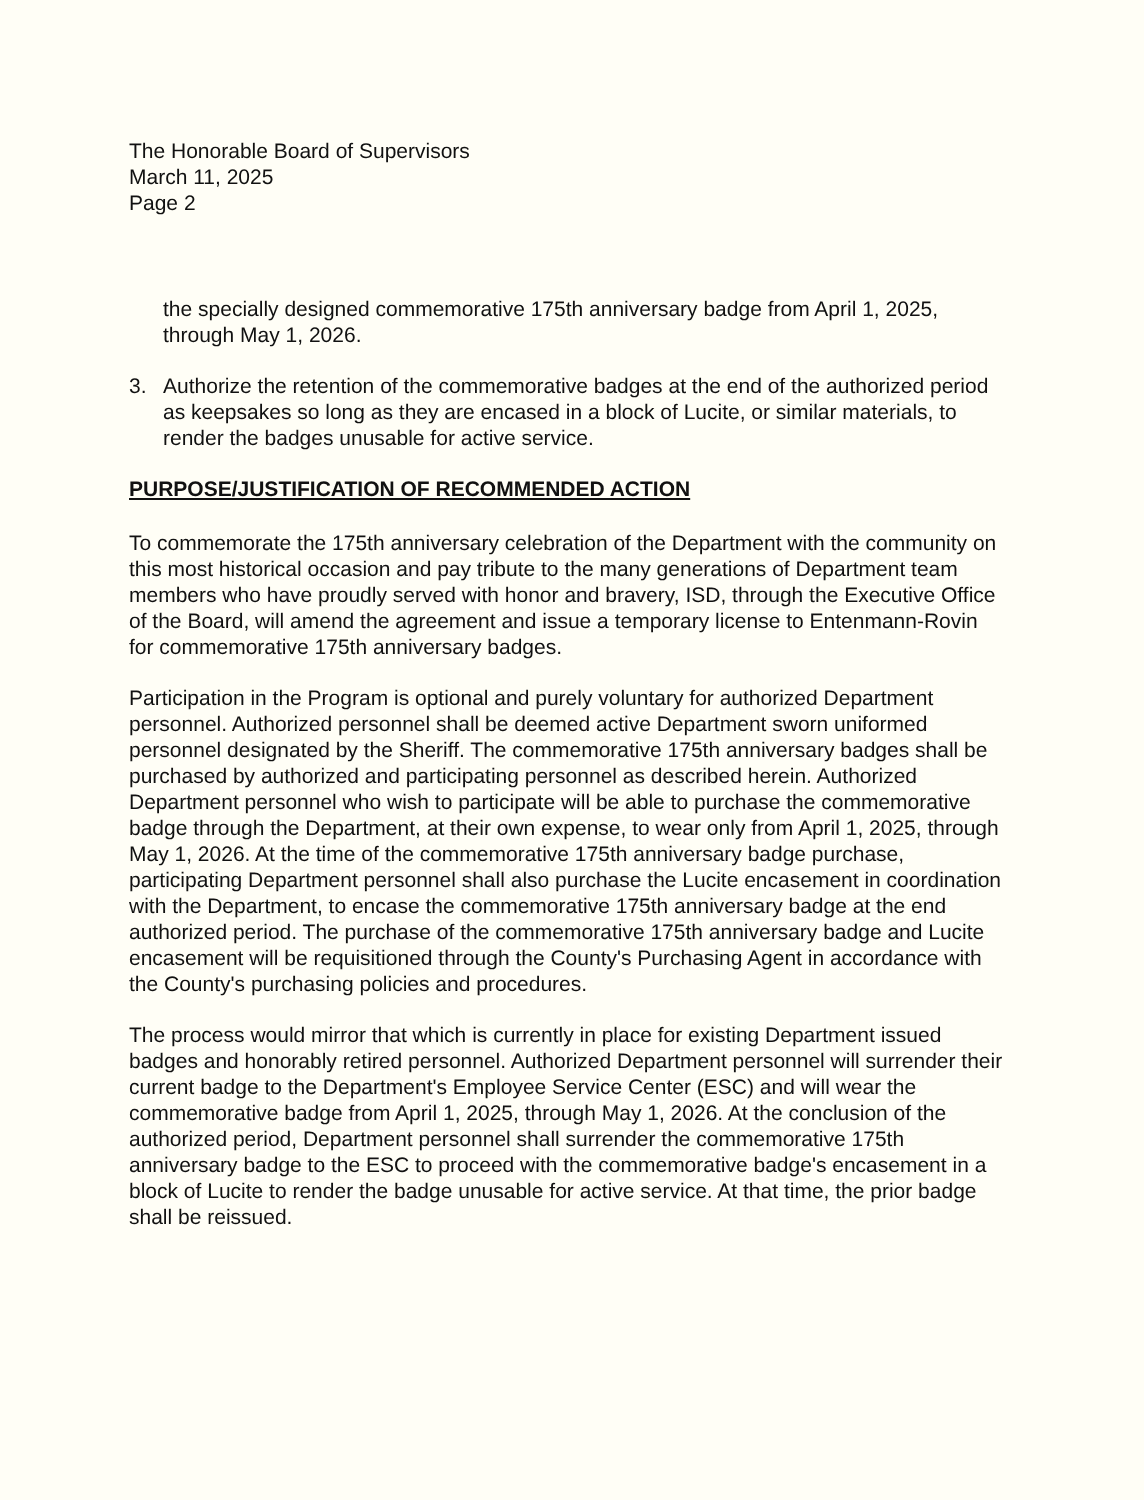The Honorable Board of Supervisors
March 11, 2025
Page 2
the specially designed commemorative 175th anniversary badge from April 1, 2025, through May 1, 2026.
3. Authorize the retention of the commemorative badges at the end of the authorized period as keepsakes so long as they are encased in a block of Lucite, or similar materials, to render the badges unusable for active service.
PURPOSE/JUSTIFICATION OF RECOMMENDED ACTION
To commemorate the 175th anniversary celebration of the Department with the community on this most historical occasion and pay tribute to the many generations of Department team members who have proudly served with honor and bravery, ISD, through the Executive Office of the Board, will amend the agreement and issue a temporary license to Entenmann-Rovin for commemorative 175th anniversary badges.
Participation in the Program is optional and purely voluntary for authorized Department personnel. Authorized personnel shall be deemed active Department sworn uniformed personnel designated by the Sheriff. The commemorative 175th anniversary badges shall be purchased by authorized and participating personnel as described herein. Authorized Department personnel who wish to participate will be able to purchase the commemorative badge through the Department, at their own expense, to wear only from April 1, 2025, through May 1, 2026. At the time of the commemorative 175th anniversary badge purchase, participating Department personnel shall also purchase the Lucite encasement in coordination with the Department, to encase the commemorative 175th anniversary badge at the end authorized period. The purchase of the commemorative 175th anniversary badge and Lucite encasement will be requisitioned through the County's Purchasing Agent in accordance with the County's purchasing policies and procedures.
The process would mirror that which is currently in place for existing Department issued badges and honorably retired personnel. Authorized Department personnel will surrender their current badge to the Department's Employee Service Center (ESC) and will wear the commemorative badge from April 1, 2025, through May 1, 2026. At the conclusion of the authorized period, Department personnel shall surrender the commemorative 175th anniversary badge to the ESC to proceed with the commemorative badge's encasement in a block of Lucite to render the badge unusable for active service. At that time, the prior badge shall be reissued.